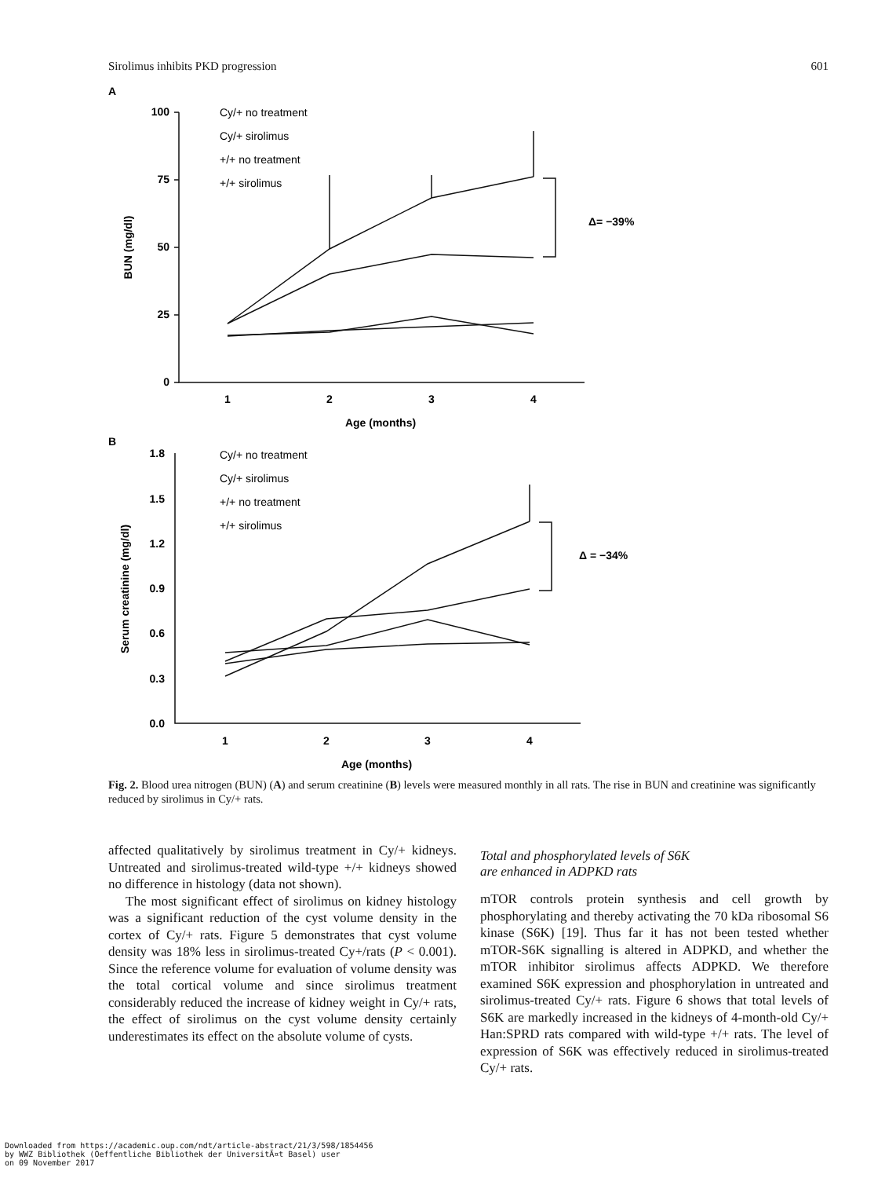Sirolimus inhibits PKD progression 601
A
B
100
75
50
25
0
1
2
3
4
Age (months)
BUN (mg/dl)
Cy/+ no treatment
Cy/+ sirolimus
+/+ no treatment
+/+ sirolimus
Δ= −39%
1.8
1.5
1.2
0.9
0.6
0.3
0.0
1
2
3
4
Age (months)
Serum creatinine (mg/dl)
Cy/+ no treatment
Cy/+ sirolimus
+/+ no treatment
+/+ sirolimus
Δ = −34%
Fig. 2. Blood urea nitrogen (BUN) (A) and serum creatinine (B) levels were measured monthly in all rats. The rise in BUN and creatinine was significantly reduced by sirolimus in Cy/+ rats.
affected qualitatively by sirolimus treatment in Cy/+ kidneys. Untreated and sirolimus-treated wild-type +/+ kidneys showed no difference in histology (data not shown).
The most significant effect of sirolimus on kidney histology was a significant reduction of the cyst volume density in the cortex of Cy/+ rats. Figure 5 demonstrates that cyst volume density was 18% less in sirolimus-treated Cy+/rats (P < 0.001). Since the reference volume for evaluation of volume density was the total cortical volume and since sirolimus treatment considerably reduced the increase of kidney weight in Cy/+ rats, the effect of sirolimus on the cyst volume density certainly underestimates its effect on the absolute volume of cysts.
Total and phosphorylated levels of S6K
are enhanced in ADPKD rats
mTOR controls protein synthesis and cell growth by phosphorylating and thereby activating the 70 kDa ribosomal S6 kinase (S6K) [19]. Thus far it has not been tested whether mTOR-S6K signalling is altered in ADPKD, and whether the mTOR inhibitor sirolimus affects ADPKD. We therefore examined S6K expression and phosphorylation in untreated and sirolimus-treated Cy/+ rats. Figure 6 shows that total levels of S6K are markedly increased in the kidneys of 4-month-old Cy/+ Han:SPRD rats compared with wild-type +/+ rats. The level of expression of S6K was effectively reduced in sirolimus-treated Cy/+ rats.
Downloaded from https://academic.oup.com/ndt/article-abstract/21/3/598/1854456
by WWZ Bibliothek (Oeffentliche Bibliothek der UniversitÃ¤t Basel) user
on 09 November 2017